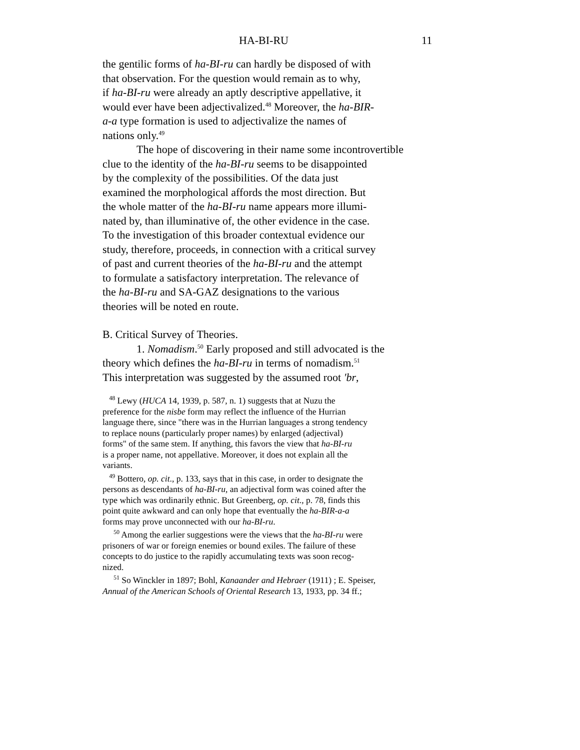HA-BI-RU 11
the gentilic forms of ha-BI-ru can hardly be disposed of with
that observation. For the question would remain as to why,
if ha-BI-ru were already an aptly descriptive appellative, it
would ever have been adjectivalized.<sup>48</sup> Moreover, the ha-BIR-
a-a type formation is used to adjectivalize the names of
nations only.<sup>49</sup>
The hope of discovering in their name some incontrovertible
clue to the identity of the ha-BI-ru seems to be disappointed
by the complexity of the possibilities. Of the data just
examined the morphological affords the most direction. But
the whole matter of the ha-BI-ru name appears more illumi-
nated by, than illuminative of, the other evidence in the case.
To the investigation of this broader contextual evidence our
study, therefore, proceeds, in connection with a critical survey
of past and current theories of the ha-BI-ru and the attempt
to formulate a satisfactory interpretation. The relevance of
the ha-BI-ru and SA-GAZ designations to the various
theories will be noted en route.
B. Critical Survey of Theories.
1. Nomadism.<sup>50</sup> Early proposed and still advocated is the
theory which defines the ha-BI-ru in terms of nomadism.<sup>51</sup>
This interpretation was suggested by the assumed root 'br,
<sup>48</sup> Lewy (HUCA 14, 1939, p. 587, n. 1) suggests that at Nuzu the
preference for the nisbe form may reflect the influence of the Hurrian
language there, since "there was in the Hurrian languages a strong tendency
to replace nouns (particularly proper names) by enlarged (adjectival)
forms" of the same stem. If anything, this favors the view that ha-BI-ru
is a proper name, not appellative. Moreover, it does not explain all the
variants.
<sup>49</sup> Bottero, op. cit., p. 133, says that in this case, in order to designate the
persons as descendants of ha-BI-ru, an adjectival form was coined after the
type which was ordinarily ethnic. But Greenberg, op. cit., p. 78, finds this
point quite awkward and can only hope that eventually the ha-BIR-a-a
forms may prove unconnected with our ha-BI-ru.
<sup>50</sup> Among the earlier suggestions were the views that the ha-BI-ru were
prisoners of war or foreign enemies or bound exiles. The failure of these
concepts to do justice to the rapidly accumulating texts was soon recog-
nized.
<sup>51</sup> So Winckler in 1897; Bohl, Kanaander and Hebraer (1911) ; E. Speiser,
Annual of the American Schools of Oriental Research 13, 1933, pp. 34 ff.;